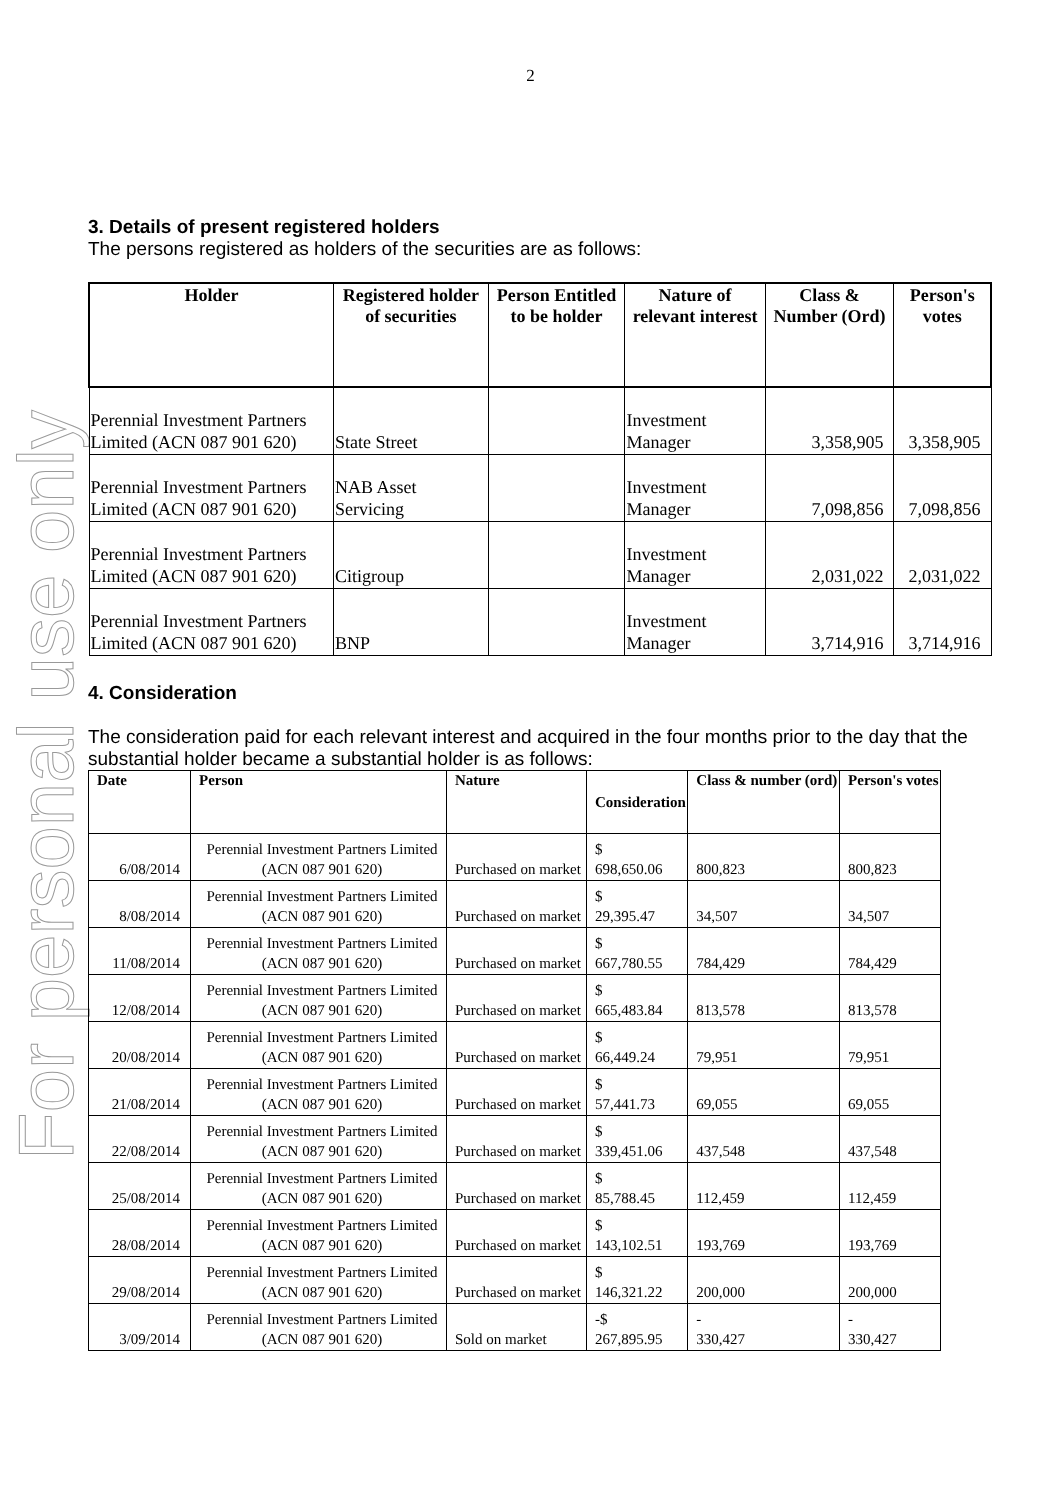For personal use only
2
3. Details of present registered holders
The persons registered as holders of the securities are as follows:
| Holder | Registered holder of securities | Person Entitled to be holder | Nature of relevant interest | Class & Number (Ord) | Person's votes |
| --- | --- | --- | --- | --- | --- |
| Perennial Investment Partners Limited (ACN 087 901 620) | State Street | | Investment Manager | 3,358,905 | 3,358,905 |
| Perennial Investment Partners Limited (ACN 087 901 620) | NAB Asset Servicing | | Investment Manager | 7,098,856 | 7,098,856 |
| Perennial Investment Partners Limited (ACN 087 901 620) | Citigroup | | Investment Manager | 2,031,022 | 2,031,022 |
| Perennial Investment Partners Limited (ACN 087 901 620) | BNP | | Investment Manager | 3,714,916 | 3,714,916 |
4. Consideration
The consideration paid for each relevant interest and acquired in the four months prior to the day that the substantial holder became a substantial holder is as follows:
| Date | Person | Nature | Consideration | Class & number (ord) | Person's votes |
| --- | --- | --- | --- | --- | --- |
| 6/08/2014 | Perennial Investment Partners Limited (ACN 087 901 620) | Purchased on market | $ 698,650.06 | 800,823 | 800,823 |
| 8/08/2014 | Perennial Investment Partners Limited (ACN 087 901 620) | Purchased on market | $ 29,395.47 | 34,507 | 34,507 |
| 11/08/2014 | Perennial Investment Partners Limited (ACN 087 901 620) | Purchased on market | $ 667,780.55 | 784,429 | 784,429 |
| 12/08/2014 | Perennial Investment Partners Limited (ACN 087 901 620) | Purchased on market | $ 665,483.84 | 813,578 | 813,578 |
| 20/08/2014 | Perennial Investment Partners Limited (ACN 087 901 620) | Purchased on market | $ 66,449.24 | 79,951 | 79,951 |
| 21/08/2014 | Perennial Investment Partners Limited (ACN 087 901 620) | Purchased on market | $ 57,441.73 | 69,055 | 69,055 |
| 22/08/2014 | Perennial Investment Partners Limited (ACN 087 901 620) | Purchased on market | $ 339,451.06 | 437,548 | 437,548 |
| 25/08/2014 | Perennial Investment Partners Limited (ACN 087 901 620) | Purchased on market | $ 85,788.45 | 112,459 | 112,459 |
| 28/08/2014 | Perennial Investment Partners Limited (ACN 087 901 620) | Purchased on market | $ 143,102.51 | 193,769 | 193,769 |
| 29/08/2014 | Perennial Investment Partners Limited (ACN 087 901 620) | Purchased on market | $ 146,321.22 | 200,000 | 200,000 |
| 3/09/2014 | Perennial Investment Partners Limited (ACN 087 901 620) | Sold on market | -$ 267,895.95 | - 330,427 | - 330,427 |